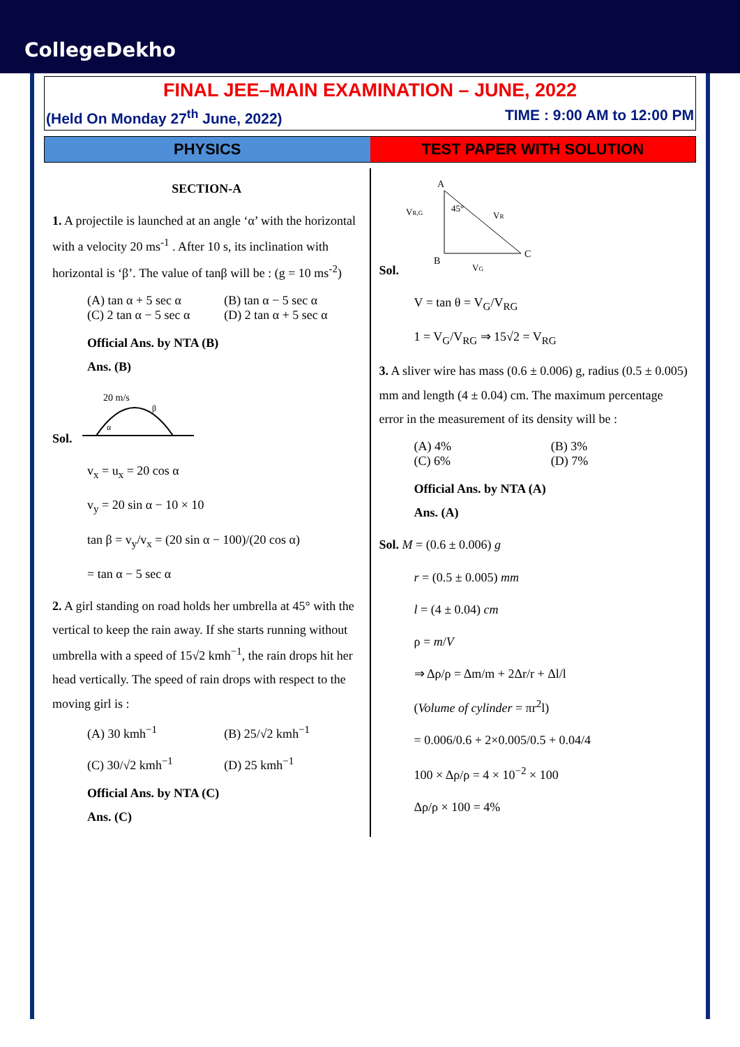CollegeDekho
FINAL JEE–MAIN EXAMINATION – JUNE, 2022
(Held On Monday 27<sup>th</sup> June, 2022) TIME : 9:00 AM to 12:00 PM
PHYSICS TEST PAPER WITH SOLUTION
SECTION-A
1. A projectile is launched at an angle ‘α’ with the horizontal with a velocity 20 ms<sup>-1</sup> . After 10 s, its inclination with horizontal is ‘β’. The value of tanβ will be : (g = 10 ms<sup>-2</sup>)
(A) tan α + 5 sec α (B) tan α − 5 sec α
(C) 2 tan α − 5 sec α (D) 2 tan α + 5 sec α
Official Ans. by NTA (B)
Ans. (B)
Sol.
20 m/s
α
β
v<sub>x</sub> = u<sub>x</sub> = 20 cos α
v<sub>y</sub> = 20 sin α − 10 × 10
tan β = v<sub>y</sub>/v<sub>x</sub> = (20 sin α − 100)/(20 cos α)
= tan α − 5 sec α
2. A girl standing on road holds her umbrella at 45° with the vertical to keep the rain away. If she starts running without umbrella with a speed of 15√2 kmh<sup>−1</sup>, the rain drops hit her head vertically. The speed of rain drops with respect to the moving girl is :
(A) 30 kmh<sup>−1</sup> (B) 25/√2 kmh<sup>−1</sup>
(C) 30/√2 kmh<sup>−1</sup> (D) 25 kmh<sup>−1</sup>
Official Ans. by NTA (C)
Ans. (C)
Sol.
A
B
C
45°
VR,G
VR
VG
V = tan θ = V<sub>G</sub>/V<sub>RG</sub>
1 = V<sub>G</sub>/V<sub>RG</sub> ⇒ 15√2 = V<sub>RG</sub>
3. A sliver wire has mass (0.6 ± 0.006) g, radius (0.5 ± 0.005) mm and length (4 ± 0.04) cm. The maximum percentage error in the measurement of its density will be :
(A) 4% (B) 3%
(C) 6% (D) 7%
Official Ans. by NTA (A)
Ans. (A)
Sol. M = (0.6 ± 0.006) g
r = (0.5 ± 0.005) mm
l = (4 ± 0.04) cm
ρ = m/V
⇒ Δρ/ρ = Δm/m + 2Δr/r + Δl/l
(Volume of cylinder = πr<sup>2</sup>l)
= 0.006/0.6 + 2×0.005/0.5 + 0.04/4
100 × Δρ/ρ = 4 × 10<sup>−2</sup> × 100
Δρ/ρ × 100 = 4%